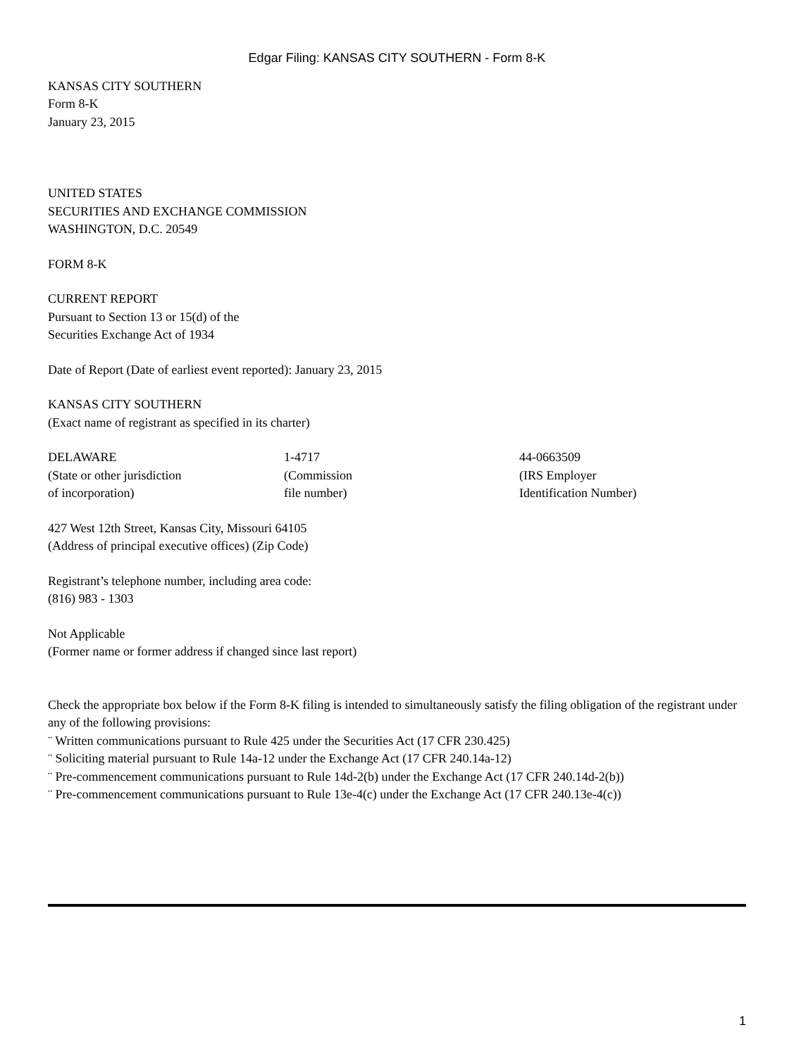Edgar Filing: KANSAS CITY SOUTHERN - Form 8-K
KANSAS CITY SOUTHERN
Form 8-K
January 23, 2015
UNITED STATES
SECURITIES AND EXCHANGE COMMISSION
WASHINGTON, D.C. 20549
FORM 8-K
CURRENT REPORT
Pursuant to Section 13 or 15(d) of the
Securities Exchange Act of 1934
Date of Report (Date of earliest event reported): January 23, 2015
KANSAS CITY SOUTHERN
(Exact name of registrant as specified in its charter)
| DELAWARE | 1-4717 | 44-0663509 |
| (State or other jurisdiction | (Commission | (IRS Employer |
| of incorporation) | file number) | Identification Number) |
427 West 12th Street, Kansas City, Missouri 64105
(Address of principal executive offices) (Zip Code)
Registrant’s telephone number, including area code:
(816) 983 - 1303
Not Applicable
(Former name or former address if changed since last report)
Check the appropriate box below if the Form 8-K filing is intended to simultaneously satisfy the filing obligation of the registrant under any of the following provisions:
¨ Written communications pursuant to Rule 425 under the Securities Act (17 CFR 230.425)
¨ Soliciting material pursuant to Rule 14a-12 under the Exchange Act (17 CFR 240.14a-12)
¨ Pre-commencement communications pursuant to Rule 14d-2(b) under the Exchange Act (17 CFR 240.14d-2(b))
¨ Pre-commencement communications pursuant to Rule 13e-4(c) under the Exchange Act (17 CFR 240.13e-4(c))
1